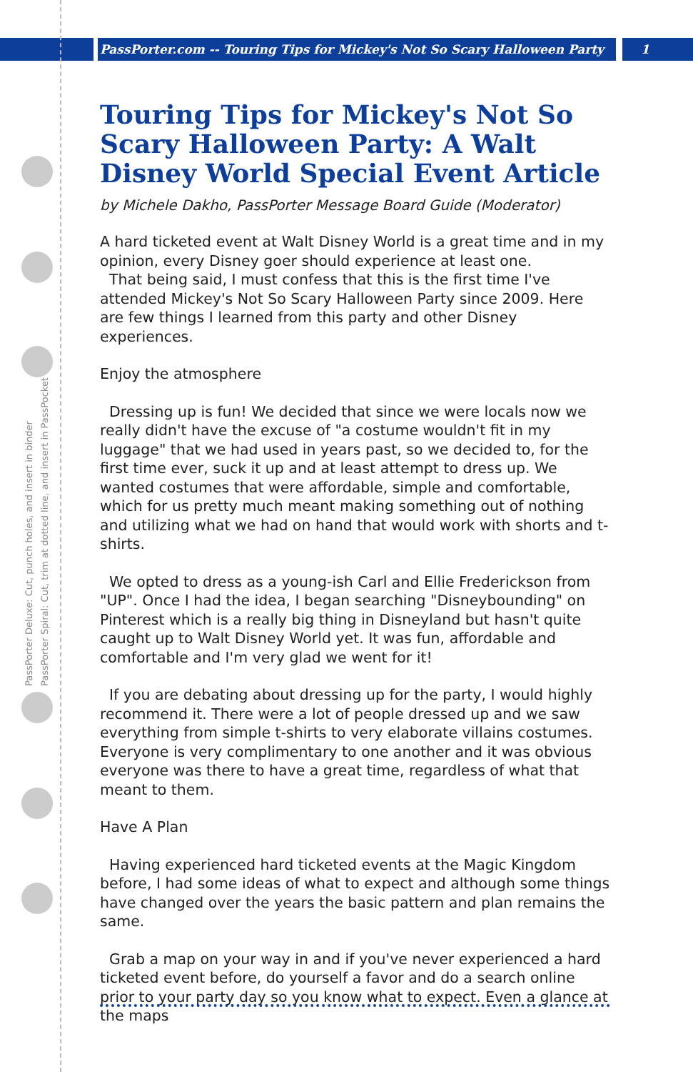PassPorter.com -- Touring Tips for Mickey's Not So Scary Halloween Party 1
PassPorter Deluxe: Cut, punch holes, and insert in binder
PassPorter Spiral: Cut, trim at dotted line, and insert in PassPocket
Touring Tips for Mickey's Not So Scary Halloween Party: A Walt Disney World Special Event Article
by Michele Dakho, PassPorter Message Board Guide (Moderator)
A hard ticketed event at Walt Disney World is a great time and in my opinion, every Disney goer should experience at least one.
That being said, I must confess that this is the first time I've attended Mickey's Not So Scary Halloween Party since 2009. Here are few things I learned from this party and other Disney experiences.
Enjoy the atmosphere
Dressing up is fun! We decided that since we were locals now we really didn't have the excuse of "a costume wouldn't fit in my luggage" that we had used in years past, so we decided to, for the first time ever, suck it up and at least attempt to dress up. We wanted costumes that were affordable, simple and comfortable, which for us pretty much meant making something out of nothing and utilizing what we had on hand that would work with shorts and t-shirts.
We opted to dress as a young-ish Carl and Ellie Frederickson from "UP". Once I had the idea, I began searching "Disneybounding" on Pinterest which is a really big thing in Disneyland but hasn't quite caught up to Walt Disney World yet. It was fun, affordable and comfortable and I'm very glad we went for it!
If you are debating about dressing up for the party, I would highly recommend it. There were a lot of people dressed up and we saw everything from simple t-shirts to very elaborate villains costumes. Everyone is very complimentary to one another and it was obvious everyone was there to have a great time, regardless of what that meant to them.
Have A Plan
Having experienced hard ticketed events at the Magic Kingdom before, I had some ideas of what to expect and although some things have changed over the years the basic pattern and plan remains the same.
Grab a map on your way in and if you've never experienced a hard ticketed event before, do yourself a favor and do a search online prior to your party day so you know what to expect. Even a glance at the maps